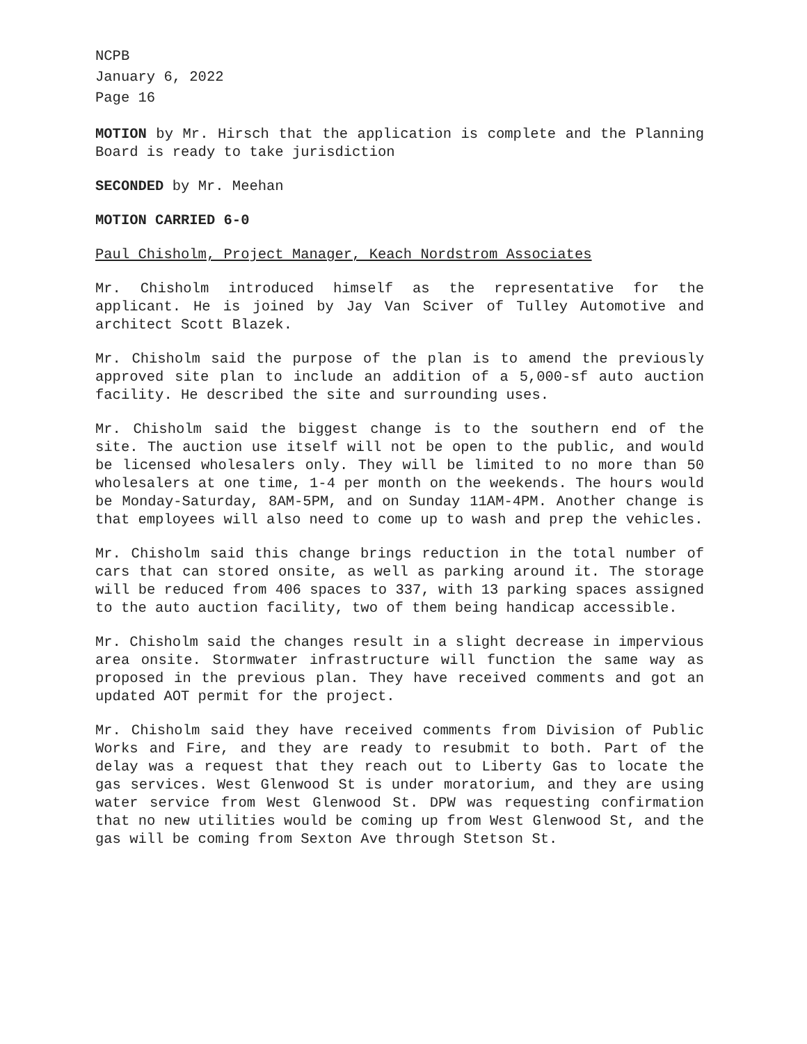NCPB
January 6, 2022
Page 16
MOTION by Mr. Hirsch that the application is complete and the Planning Board is ready to take jurisdiction
SECONDED by Mr. Meehan
MOTION CARRIED 6-0
Paul Chisholm, Project Manager, Keach Nordstrom Associates
Mr. Chisholm introduced himself as the representative for the applicant. He is joined by Jay Van Sciver of Tulley Automotive and architect Scott Blazek.
Mr. Chisholm said the purpose of the plan is to amend the previously approved site plan to include an addition of a 5,000-sf auto auction facility. He described the site and surrounding uses.
Mr. Chisholm said the biggest change is to the southern end of the site. The auction use itself will not be open to the public, and would be licensed wholesalers only. They will be limited to no more than 50 wholesalers at one time, 1-4 per month on the weekends. The hours would be Monday-Saturday, 8AM-5PM, and on Sunday 11AM-4PM. Another change is that employees will also need to come up to wash and prep the vehicles.
Mr. Chisholm said this change brings reduction in the total number of cars that can stored onsite, as well as parking around it. The storage will be reduced from 406 spaces to 337, with 13 parking spaces assigned to the auto auction facility, two of them being handicap accessible.
Mr. Chisholm said the changes result in a slight decrease in impervious area onsite. Stormwater infrastructure will function the same way as proposed in the previous plan. They have received comments and got an updated AOT permit for the project.
Mr. Chisholm said they have received comments from Division of Public Works and Fire, and they are ready to resubmit to both. Part of the delay was a request that they reach out to Liberty Gas to locate the gas services. West Glenwood St is under moratorium, and they are using water service from West Glenwood St. DPW was requesting confirmation that no new utilities would be coming up from West Glenwood St, and the gas will be coming from Sexton Ave through Stetson St.